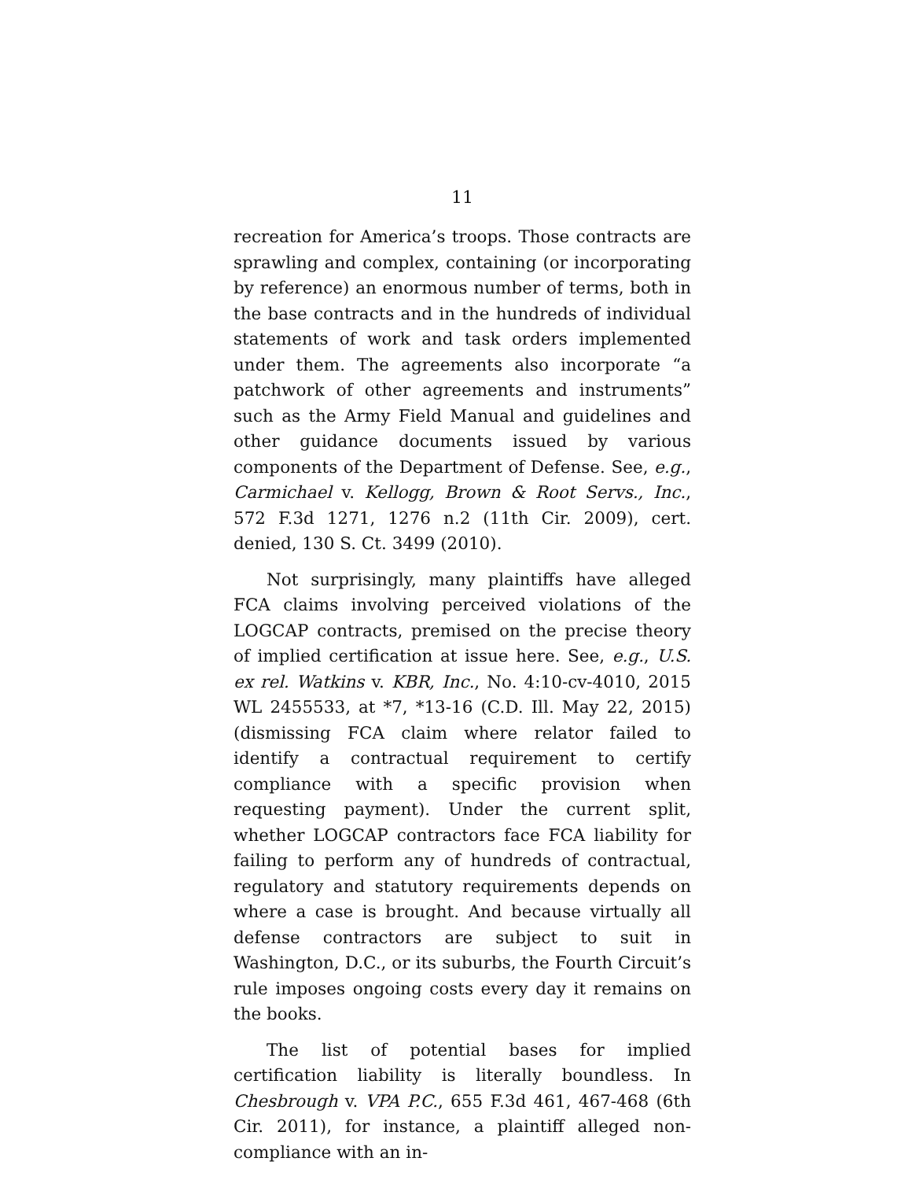11
recreation for America’s troops. Those contracts are sprawling and complex, containing (or incorporating by reference) an enormous number of terms, both in the base contracts and in the hundreds of individual statements of work and task orders implemented under them. The agreements also incorporate “a patchwork of other agreements and instruments” such as the Army Field Manual and guidelines and other guidance documents issued by various components of the Department of Defense. See, e.g., Carmichael v. Kellogg, Brown & Root Servs., Inc., 572 F.3d 1271, 1276 n.2 (11th Cir. 2009), cert. denied, 130 S. Ct. 3499 (2010).
Not surprisingly, many plaintiffs have alleged FCA claims involving perceived violations of the LOGCAP contracts, premised on the precise theory of implied certification at issue here. See, e.g., U.S. ex rel. Watkins v. KBR, Inc., No. 4:10-cv-4010, 2015 WL 2455533, at *7, *13-16 (C.D. Ill. May 22, 2015) (dismissing FCA claim where relator failed to identify a contractual requirement to certify compliance with a specific provision when requesting payment). Under the current split, whether LOGCAP contractors face FCA liability for failing to perform any of hundreds of contractual, regulatory and statutory requirements depends on where a case is brought. And because virtually all defense contractors are subject to suit in Washington, D.C., or its suburbs, the Fourth Circuit’s rule imposes ongoing costs every day it remains on the books.
The list of potential bases for implied certification liability is literally boundless. In Chesbrough v. VPA P.C., 655 F.3d 461, 467-468 (6th Cir. 2011), for instance, a plaintiff alleged non-compliance with an in-